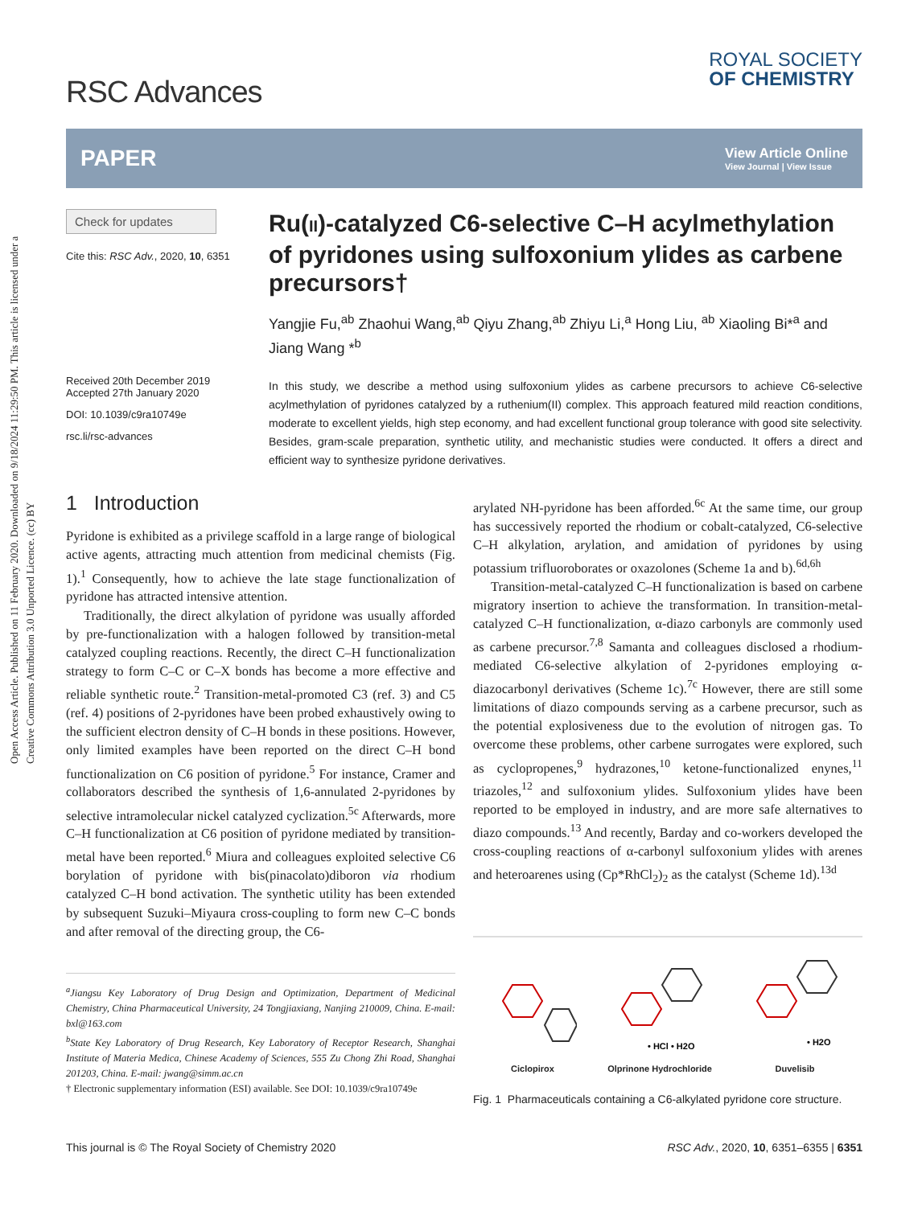Open Access Article. Published on 11 February 2020. Downloaded on 9/18/2024 11:29:50 PM. This article is licensed under a Creative Commons Attribution 3.0 Unported Licence. (cc) BY
RSC Advances
ROYAL SOCIETY
OF CHEMISTRY
PAPER
View Article Online
View Journal | View Issue
Check for updates
Cite this: RSC Adv., 2020, 10, 6351
Received 20th December 2019
Accepted 27th January 2020
DOI: 10.1039/c9ra10749e
rsc.li/rsc-advances
Ru(II)-catalyzed C6-selective C–H acylmethylation of pyridones using sulfoxonium ylides as carbene precursors†
Yangjie Fu,<sup>ab</sup> Zhaohui Wang,<sup>ab</sup> Qiyu Zhang,<sup>ab</sup> Zhiyu Li,<sup>a</sup> Hong Liu, <sup>ab</sup> Xiaoling Bi*<sup>a</sup> and Jiang Wang *<sup>b</sup>
In this study, we describe a method using sulfoxonium ylides as carbene precursors to achieve C6-selective acylmethylation of pyridones catalyzed by a ruthenium(II) complex. This approach featured mild reaction conditions, moderate to excellent yields, high step economy, and had excellent functional group tolerance with good site selectivity. Besides, gram-scale preparation, synthetic utility, and mechanistic studies were conducted. It offers a direct and efficient way to synthesize pyridone derivatives.
1 Introduction
Pyridone is exhibited as a privilege scaffold in a large range of biological active agents, attracting much attention from medicinal chemists (Fig. 1).<sup>1</sup> Consequently, how to achieve the late stage functionalization of pyridone has attracted intensive attention.
Traditionally, the direct alkylation of pyridone was usually afforded by pre-functionalization with a halogen followed by transition-metal catalyzed coupling reactions. Recently, the direct C–H functionalization strategy to form C–C or C–X bonds has become a more effective and reliable synthetic route.<sup>2</sup> Transition-metal-promoted C3 (ref. 3) and C5 (ref. 4) positions of 2-pyridones have been probed exhaustively owing to the sufficient electron density of C–H bonds in these positions. However, only limited examples have been reported on the direct C–H bond functionalization on C6 position of pyridone.<sup>5</sup> For instance, Cramer and collaborators described the synthesis of 1,6-annulated 2-pyridones by selective intramolecular nickel catalyzed cyclization.<sup>5c</sup> Afterwards, more C–H functionalization at C6 position of pyridone mediated by transition-metal have been reported.<sup>6</sup> Miura and colleagues exploited selective C6 borylation of pyridone with bis(pinacolato)diboron via rhodium catalyzed C–H bond activation. The synthetic utility has been extended by subsequent Suzuki–Miyaura cross-coupling to form new C–C bonds and after removal of the directing group, the C6-
<sup>a</sup> Jiangsu Key Laboratory of Drug Design and Optimization, Department of Medicinal Chemistry, China Pharmaceutical University, 24 Tongjiaxiang, Nanjing 210009, China. E-mail: bxl@163.com
<sup>b</sup> State Key Laboratory of Drug Research, Key Laboratory of Receptor Research, Shanghai Institute of Materia Medica, Chinese Academy of Sciences, 555 Zu Chong Zhi Road, Shanghai 201203, China. E-mail: jwang@simm.ac.cn
† Electronic supplementary information (ESI) available. See DOI: 10.1039/c9ra10749e
arylated NH-pyridone has been afforded.<sup>6c</sup> At the same time, our group has successively reported the rhodium or cobalt-catalyzed, C6-selective C–H alkylation, arylation, and amidation of pyridones by using potassium trifluoroborates or oxazolones (Scheme 1a and b).<sup>6d,6h</sup>
Transition-metal-catalyzed C–H functionalization is based on carbene migratory insertion to achieve the transformation. In transition-metal-catalyzed C–H functionalization, α-diazo carbonyls are commonly used as carbene precursor.<sup>7,8</sup> Samanta and colleagues disclosed a rhodium-mediated C6-selective alkylation of 2-pyridones employing α-diazocarbonyl derivatives (Scheme 1c).<sup>7c</sup> However, there are still some limitations of diazo compounds serving as a carbene precursor, such as the potential explosiveness due to the evolution of nitrogen gas. To overcome these problems, other carbene surrogates were explored, such as cyclopropenes,<sup>9</sup> hydrazones,<sup>10</sup> ketone-functionalized enynes,<sup>11</sup> triazoles,<sup>12</sup> and sulfoxonium ylides. Sulfoxonium ylides have been reported to be employed in industry, and are more safe alternatives to diazo compounds.<sup>13</sup> And recently, Barday and co-workers developed the cross-coupling reactions of α-carbonyl sulfoxonium ylides with arenes and heteroarenes using (Cp*RhCl<sub>2</sub>)<sub>2</sub> as the catalyst (Scheme 1d).<sup>13d</sup>
Ciclopirox
• HCl • H2O
Olprinone Hydrochloride
• H2O
Duvelisib
Fig. 1 Pharmaceuticals containing a C6-alkylated pyridone core structure.
This journal is © The Royal Society of Chemistry 2020 RSC Adv., 2020, 10, 6351–6355 | 6351